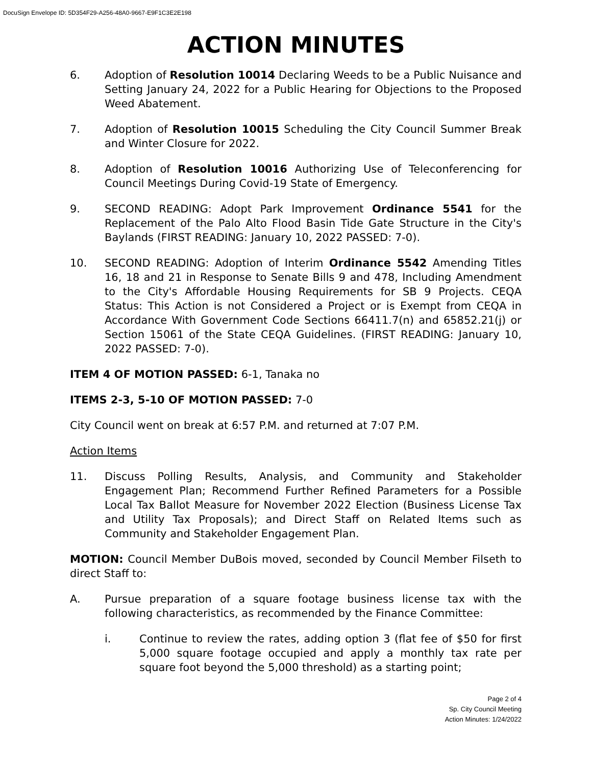DocuSign Envelope ID: 5D354F29-A256-48A0-9667-E9F1C3E2E198
ACTION MINUTES
6. Adoption of Resolution 10014 Declaring Weeds to be a Public Nuisance and Setting January 24, 2022 for a Public Hearing for Objections to the Proposed Weed Abatement.
7. Adoption of Resolution 10015 Scheduling the City Council Summer Break and Winter Closure for 2022.
8. Adoption of Resolution 10016 Authorizing Use of Teleconferencing for Council Meetings During Covid-19 State of Emergency.
9. SECOND READING: Adopt Park Improvement Ordinance 5541 for the Replacement of the Palo Alto Flood Basin Tide Gate Structure in the City's Baylands (FIRST READING: January 10, 2022 PASSED: 7-0).
10. SECOND READING: Adoption of Interim Ordinance 5542 Amending Titles 16, 18 and 21 in Response to Senate Bills 9 and 478, Including Amendment to the City's Affordable Housing Requirements for SB 9 Projects. CEQA Status: This Action is not Considered a Project or is Exempt from CEQA in Accordance With Government Code Sections 66411.7(n) and 65852.21(j) or Section 15061 of the State CEQA Guidelines. (FIRST READING: January 10, 2022 PASSED: 7-0).
ITEM 4 OF MOTION PASSED: 6-1, Tanaka no
ITEMS 2-3, 5-10 OF MOTION PASSED: 7-0
City Council went on break at 6:57 P.M. and returned at 7:07 P.M.
Action Items
11. Discuss Polling Results, Analysis, and Community and Stakeholder Engagement Plan; Recommend Further Refined Parameters for a Possible Local Tax Ballot Measure for November 2022 Election (Business License Tax and Utility Tax Proposals); and Direct Staff on Related Items such as Community and Stakeholder Engagement Plan.
MOTION: Council Member DuBois moved, seconded by Council Member Filseth to direct Staff to:
A. Pursue preparation of a square footage business license tax with the following characteristics, as recommended by the Finance Committee:
i. Continue to review the rates, adding option 3 (flat fee of $50 for first 5,000 square footage occupied and apply a monthly tax rate per square foot beyond the 5,000 threshold) as a starting point;
Page 2 of 4
Sp. City Council Meeting
Action Minutes: 1/24/2022